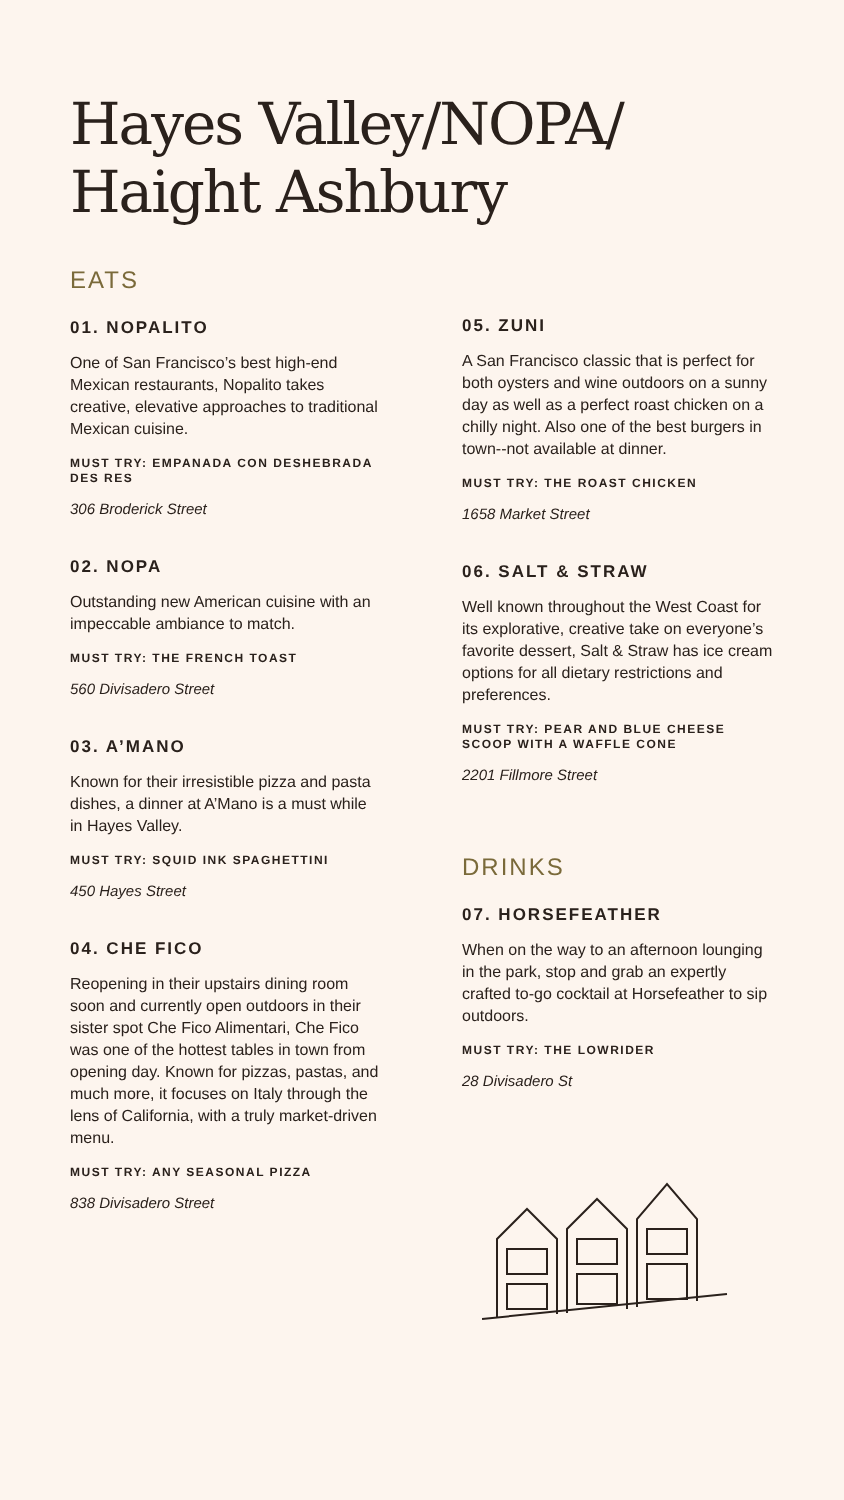Hayes Valley/NOPA/
Haight Ashbury
EATS
01. NOPALITO
One of San Francisco’s best high-end Mexican restaurants, Nopalito takes creative, elevative approaches to traditional Mexican cuisine.
MUST TRY: EMPANADA CON DESHEBRADA DES RES
306 Broderick Street
02. NOPA
Outstanding new American cuisine with an impeccable ambiance to match.
MUST TRY: THE FRENCH TOAST
560 Divisadero Street
03. A’MANO
Known for their irresistible pizza and pasta dishes, a dinner at A’Mano is a must while in Hayes Valley.
MUST TRY: SQUID INK SPAGHETTINI
450 Hayes Street
04. CHE FICO
Reopening in their upstairs dining room soon and currently open outdoors in their sister spot Che Fico Alimentari, Che Fico was one of the hottest tables in town from opening day. Known for pizzas, pastas, and much more, it focuses on Italy through the lens of California, with a truly market-driven menu.
MUST TRY: ANY SEASONAL PIZZA
838 Divisadero Street
05. ZUNI
A San Francisco classic that is perfect for both oysters and wine outdoors on a sunny day as well as a perfect roast chicken on a chilly night. Also one of the best burgers in town--not available at dinner.
MUST TRY: THE ROAST CHICKEN
1658 Market Street
06. SALT & STRAW
Well known throughout the West Coast for its explorative, creative take on everyone’s favorite dessert, Salt & Straw has ice cream options for all dietary restrictions and preferences.
MUST TRY: PEAR AND BLUE CHEESE SCOOP WITH A WAFFLE CONE
2201 Fillmore Street
DRINKS
07. HORSEFEATHER
When on the way to an afternoon lounging in the park, stop and grab an expertly crafted to-go cocktail at Horsefeather to sip outdoors.
MUST TRY: THE LOWRIDER
28 Divisadero St